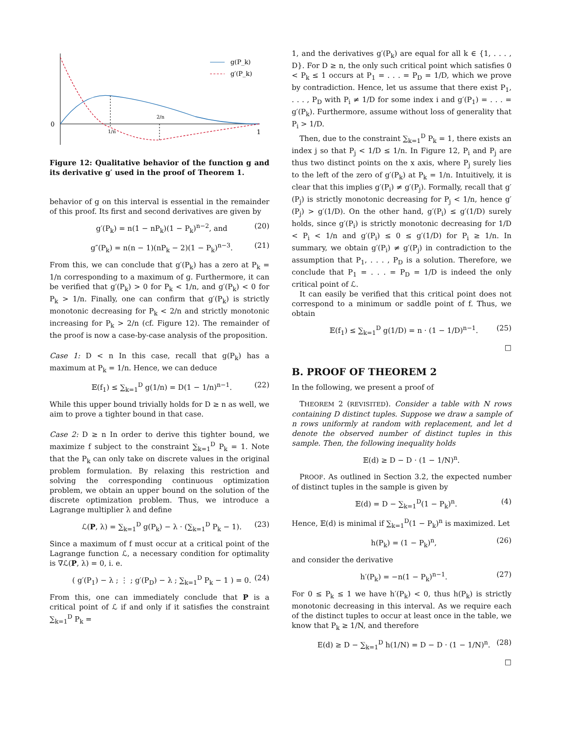0
1
1/n
2/n
g(P_k)
g′(P_k)
Figure 12: Qualitative behavior of the function g and its derivative g′ used in the proof of Theorem 1.
behavior of g on this interval is essential in the remainder of this proof. Its first and second derivatives are given by
g′(P<sub>k</sub>) = n(1 − nP<sub>k</sub>)(1 − P<sub>k</sub>)<sup>n−2</sup>, and (20)
g″(P<sub>k</sub>) = n(n − 1)(nP<sub>k</sub> − 2)(1 − P<sub>k</sub>)<sup>n−3</sup>. (21)
From this, we can conclude that g′(P<sub>k</sub>) has a zero at P<sub>k</sub> = 1/n corresponding to a maximum of g. Furthermore, it can be verified that g′(P<sub>k</sub>) > 0 for P<sub>k</sub> < 1/n, and g′(P<sub>k</sub>) < 0 for P<sub>k</sub> > 1/n. Finally, one can confirm that g′(P<sub>k</sub>) is strictly monotonic decreasing for P<sub>k</sub> < 2/n and strictly monotonic increasing for P<sub>k</sub> > 2/n (cf. Figure 12). The remainder of the proof is now a case-by-case analysis of the proposition.
Case 1: D < n In this case, recall that g(P<sub>k</sub>) has a maximum at P<sub>k</sub> = 1/n. Hence, we can deduce
𝔼(f<sub>1</sub>) ≤ ∑<sub>k=1</sub><sup>D</sup> g(1/n) = D(1 − 1/n)<sup>n−1</sup>. (22)
While this upper bound trivially holds for D ≥ n as well, we aim to prove a tighter bound in that case.
Case 2: D ≥ n In order to derive this tighter bound, we maximize f subject to the constraint ∑<sub>k=1</sub><sup>D</sup> P<sub>k</sub> = 1. Note that the P<sub>k</sub> can only take on discrete values in the original problem formulation. By relaxing this restriction and solving the corresponding continuous optimization problem, we obtain an upper bound on the solution of the discrete optimization problem. Thus, we introduce a Lagrange multiplier λ and define
ℒ(P, λ) = ∑<sub>k=1</sub><sup>D</sup> g(P<sub>k</sub>) − λ · (∑<sub>k=1</sub><sup>D</sup> P<sub>k</sub> − 1). (23)
Since a maximum of f must occur at a critical point of the Lagrange function ℒ, a necessary condition for optimality is ∇ℒ(P, λ) = 0, i. e.
( g′(P<sub>1</sub>) − λ ; ⋮ ; g′(P<sub>D</sub>) − λ ; ∑<sub>k=1</sub><sup>D</sup> P<sub>k</sub> − 1 ) = 0. (24)
From this, one can immediately conclude that P is a critical point of ℒ if and only if it satisfies the constraint ∑<sub>k=1</sub><sup>D</sup> P<sub>k</sub> =
1, and the derivatives g′(P<sub>k</sub>) are equal for all k ∈ {1, . . . , D}. For D ≥ n, the only such critical point which satisfies 0 < P<sub>k</sub> ≤ 1 occurs at P<sub>1</sub> = . . . = P<sub>D</sub> = 1/D, which we prove by contradiction. Hence, let us assume that there exist P<sub>1</sub>, . . . , P<sub>D</sub> with P<sub>i</sub> ≠ 1/D for some index i and g′(P<sub>1</sub>) = . . . = g′(P<sub>k</sub>). Furthermore, assume without loss of generality that P<sub>i</sub> > 1/D.
Then, due to the constraint ∑<sub>k=1</sub><sup>D</sup> P<sub>k</sub> = 1, there exists an index j so that P<sub>j</sub> < 1/D ≤ 1/n. In Figure 12, P<sub>i</sub> and P<sub>j</sub> are thus two distinct points on the x axis, where P<sub>j</sub> surely lies to the left of the zero of g′(P<sub>k</sub>) at P<sub>k</sub> = 1/n. Intuitively, it is clear that this implies g′(P<sub>i</sub>) ≠ g′(P<sub>j</sub>). Formally, recall that g′(P<sub>j</sub>) is strictly monotonic decreasing for P<sub>j</sub> < 1/n, hence g′(P<sub>j</sub>) > g′(1/D). On the other hand, g′(P<sub>i</sub>) ≤ g′(1/D) surely holds, since g′(P<sub>i</sub>) is strictly monotonic decreasing for 1/D < P<sub>i</sub> < 1/n and g′(P<sub>i</sub>) ≤ 0 ≤ g′(1/D) for P<sub>i</sub> ≥ 1/n. In summary, we obtain g′(P<sub>i</sub>) ≠ g′(P<sub>j</sub>) in contradiction to the assumption that P<sub>1</sub>, . . . , P<sub>D</sub> is a solution. Therefore, we conclude that P<sub>1</sub> = . . . = P<sub>D</sub> = 1/D is indeed the only critical point of ℒ.
It can easily be verified that this critical point does not correspond to a minimum or saddle point of f. Thus, we obtain
𝔼(f<sub>1</sub>) ≤ ∑<sub>k=1</sub><sup>D</sup> g(1/D) = n · (1 − 1/D)<sup>n−1</sup>. (25)
□
B. PROOF OF THEOREM 2
In the following, we present a proof of
THEOREM 2 (REVISITED). Consider a table with N rows containing D distinct tuples. Suppose we draw a sample of n rows uniformly at random with replacement, and let d denote the observed number of distinct tuples in this sample. Then, the following inequality holds
𝔼(d) ≥ D − D · (1 − 1/N)<sup>n</sup>.
PROOF. As outlined in Section 3.2, the expected number of distinct tuples in the sample is given by
𝔼(d) = D − ∑<sub>k=1</sub><sup>D</sup>(1 − P<sub>k</sub>)<sup>n</sup>. (4)
Hence, 𝔼(d) is minimal if ∑<sub>k=1</sub><sup>D</sup>(1 − P<sub>k</sub>)<sup>n</sup> is maximized. Let
h(P<sub>k</sub>) = (1 − P<sub>k</sub>)<sup>n</sup>, (26)
and consider the derivative
h′(P<sub>k</sub>) = −n(1 − P<sub>k</sub>)<sup>n−1</sup>. (27)
For 0 ≤ P<sub>k</sub> ≤ 1 we have h′(P<sub>k</sub>) < 0, thus h(P<sub>k</sub>) is strictly monotonic decreasing in this interval. As we require each of the distinct tuples to occur at least once in the table, we know that P<sub>k</sub> ≥ 1/N, and therefore
E(d) ≥ D − ∑<sub>k=1</sub><sup>D</sup> h(1/N) = D − D · (1 − 1/N)<sup>n</sup>. (28)
□